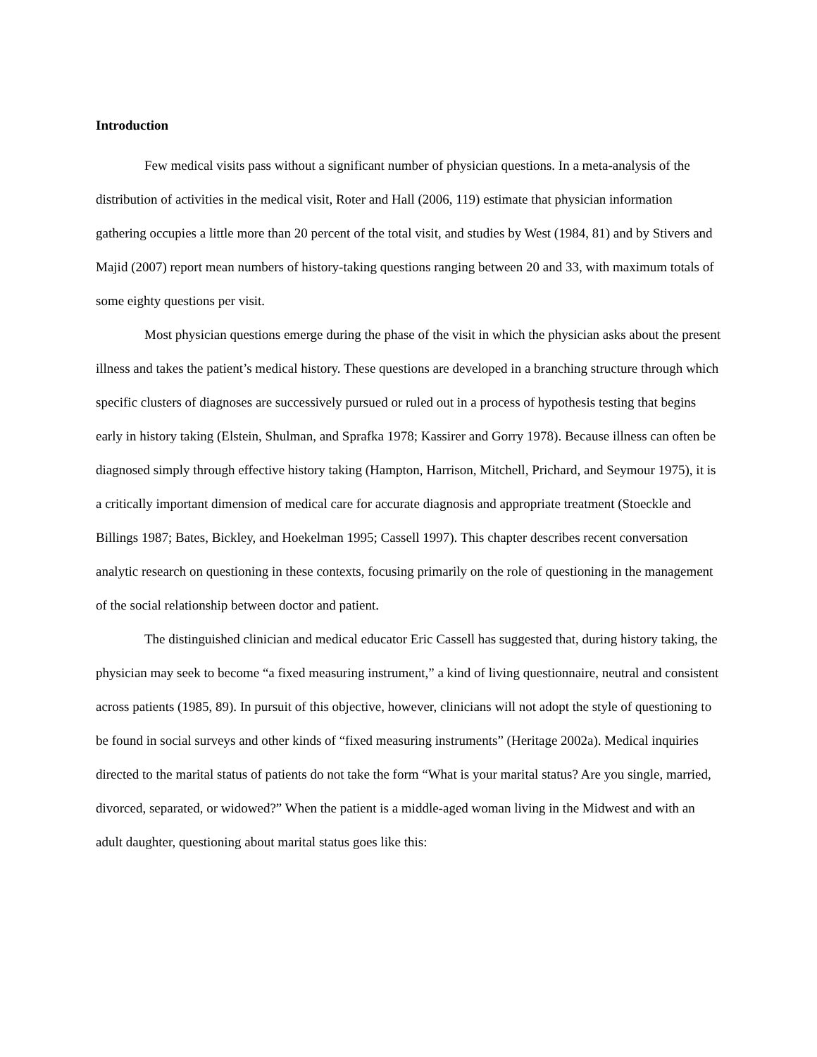Introduction
Few medical visits pass without a significant number of physician questions. In a meta-analysis of the distribution of activities in the medical visit, Roter and Hall (2006, 119) estimate that physician information gathering occupies a little more than 20 percent of the total visit, and studies by West (1984, 81) and by Stivers and Majid (2007) report mean numbers of history-taking questions ranging between 20 and 33, with maximum totals of some eighty questions per visit.
Most physician questions emerge during the phase of the visit in which the physician asks about the present illness and takes the patient’s medical history. These questions are developed in a branching structure through which specific clusters of diagnoses are successively pursued or ruled out in a process of hypothesis testing that begins early in history taking (Elstein, Shulman, and Sprafka 1978; Kassirer and Gorry 1978). Because illness can often be diagnosed simply through effective history taking (Hampton, Harrison, Mitchell, Prichard, and Seymour 1975), it is a critically important dimension of medical care for accurate diagnosis and appropriate treatment (Stoeckle and Billings 1987; Bates, Bickley, and Hoekelman 1995; Cassell 1997). This chapter describes recent conversation analytic research on questioning in these contexts, focusing primarily on the role of questioning in the management of the social relationship between doctor and patient.
The distinguished clinician and medical educator Eric Cassell has suggested that, during history taking, the physician may seek to become “a fixed measuring instrument,” a kind of living questionnaire, neutral and consistent across patients (1985, 89). In pursuit of this objective, however, clinicians will not adopt the style of questioning to be found in social surveys and other kinds of “fixed measuring instruments” (Heritage 2002a). Medical inquiries directed to the marital status of patients do not take the form “What is your marital status? Are you single, married, divorced, separated, or widowed?” When the patient is a middle-aged woman living in the Midwest and with an adult daughter, questioning about marital status goes like this: